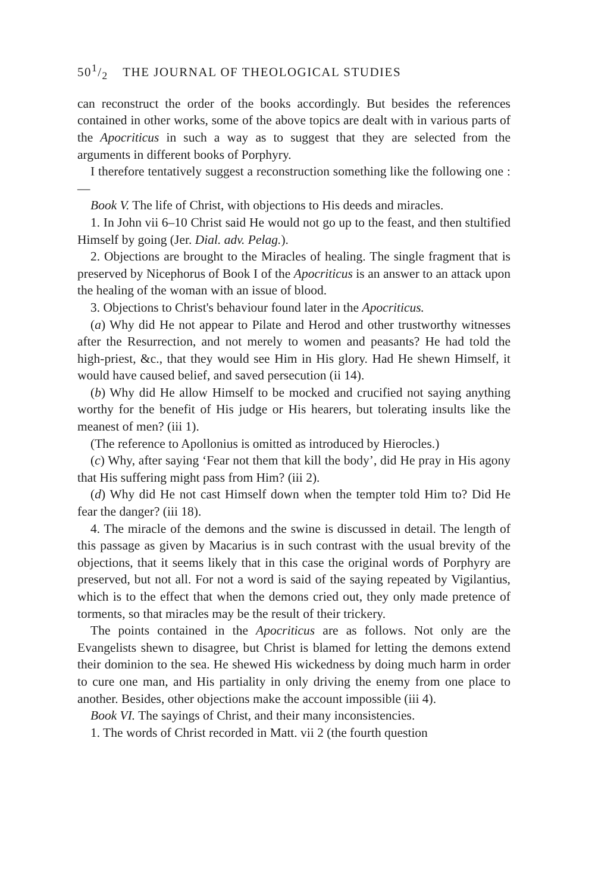501/2 THE JOURNAL OF THEOLOGICAL STUDIES
can reconstruct the order of the books accordingly. But besides the references contained in other works, some of the above topics are dealt with in various parts of the Apocriticus in such a way as to suggest that they are selected from the arguments in different books of Porphyry.
I therefore tentatively suggest a reconstruction something like the following one :—
Book V. The life of Christ, with objections to His deeds and miracles.
1. In John vii 6–10 Christ said He would not go up to the feast, and then stultified Himself by going (Jer. Dial. adv. Pelag.).
2. Objections are brought to the Miracles of healing. The single fragment that is preserved by Nicephorus of Book I of the Apocriticus is an answer to an attack upon the healing of the woman with an issue of blood.
3. Objections to Christ's behaviour found later in the Apocriticus.
(a) Why did He not appear to Pilate and Herod and other trustworthy witnesses after the Resurrection, and not merely to women and peasants? He had told the high-priest, &c., that they would see Him in His glory. Had He shewn Himself, it would have caused belief, and saved persecution (ii 14).
(b) Why did He allow Himself to be mocked and crucified not saying anything worthy for the benefit of His judge or His hearers, but tolerating insults like the meanest of men? (iii 1).
(The reference to Apollonius is omitted as introduced by Hierocles.)
(c) Why, after saying ‘Fear not them that kill the body’, did He pray in His agony that His suffering might pass from Him? (iii 2).
(d) Why did He not cast Himself down when the tempter told Him to? Did He fear the danger? (iii 18).
4. The miracle of the demons and the swine is discussed in detail. The length of this passage as given by Macarius is in such contrast with the usual brevity of the objections, that it seems likely that in this case the original words of Porphyry are preserved, but not all. For not a word is said of the saying repeated by Vigilantius, which is to the effect that when the demons cried out, they only made pretence of torments, so that miracles may be the result of their trickery.
The points contained in the Apocriticus are as follows. Not only are the Evangelists shewn to disagree, but Christ is blamed for letting the demons extend their dominion to the sea. He shewed His wickedness by doing much harm in order to cure one man, and His partiality in only driving the enemy from one place to another. Besides, other objections make the account impossible (iii 4).
Book VI. The sayings of Christ, and their many inconsistencies.
1. The words of Christ recorded in Matt. vii 2 (the fourth question